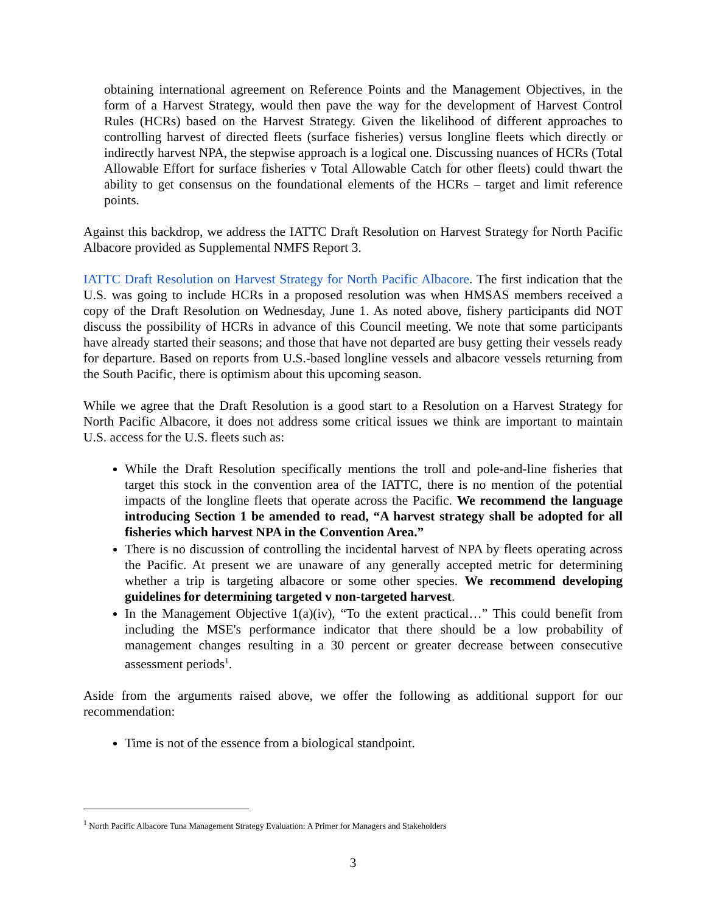obtaining international agreement on Reference Points and the Management Objectives, in the form of a Harvest Strategy, would then pave the way for the development of Harvest Control Rules (HCRs) based on the Harvest Strategy. Given the likelihood of different approaches to controlling harvest of directed fleets (surface fisheries) versus longline fleets which directly or indirectly harvest NPA, the stepwise approach is a logical one. Discussing nuances of HCRs (Total Allowable Effort for surface fisheries v Total Allowable Catch for other fleets) could thwart the ability to get consensus on the foundational elements of the HCRs – target and limit reference points.
Against this backdrop, we address the IATTC Draft Resolution on Harvest Strategy for North Pacific Albacore provided as Supplemental NMFS Report 3.
IATTC Draft Resolution on Harvest Strategy for North Pacific Albacore. The first indication that the U.S. was going to include HCRs in a proposed resolution was when HMSAS members received a copy of the Draft Resolution on Wednesday, June 1. As noted above, fishery participants did NOT discuss the possibility of HCRs in advance of this Council meeting. We note that some participants have already started their seasons; and those that have not departed are busy getting their vessels ready for departure. Based on reports from U.S.-based longline vessels and albacore vessels returning from the South Pacific, there is optimism about this upcoming season.
While we agree that the Draft Resolution is a good start to a Resolution on a Harvest Strategy for North Pacific Albacore, it does not address some critical issues we think are important to maintain U.S. access for the U.S. fleets such as:
While the Draft Resolution specifically mentions the troll and pole-and-line fisheries that target this stock in the convention area of the IATTC, there is no mention of the potential impacts of the longline fleets that operate across the Pacific. We recommend the language introducing Section 1 be amended to read, “A harvest strategy shall be adopted for all fisheries which harvest NPA in the Convention Area.”
There is no discussion of controlling the incidental harvest of NPA by fleets operating across the Pacific. At present we are unaware of any generally accepted metric for determining whether a trip is targeting albacore or some other species. We recommend developing guidelines for determining targeted v non-targeted harvest.
In the Management Objective 1(a)(iv), “To the extent practical…” This could benefit from including the MSE's performance indicator that there should be a low probability of management changes resulting in a 30 percent or greater decrease between consecutive assessment periods<sup>1</sup>.
Aside from the arguments raised above, we offer the following as additional support for our recommendation:
Time is not of the essence from a biological standpoint.
<sup>1</sup> North Pacific Albacore Tuna Management Strategy Evaluation: A Primer for Managers and Stakeholders
3